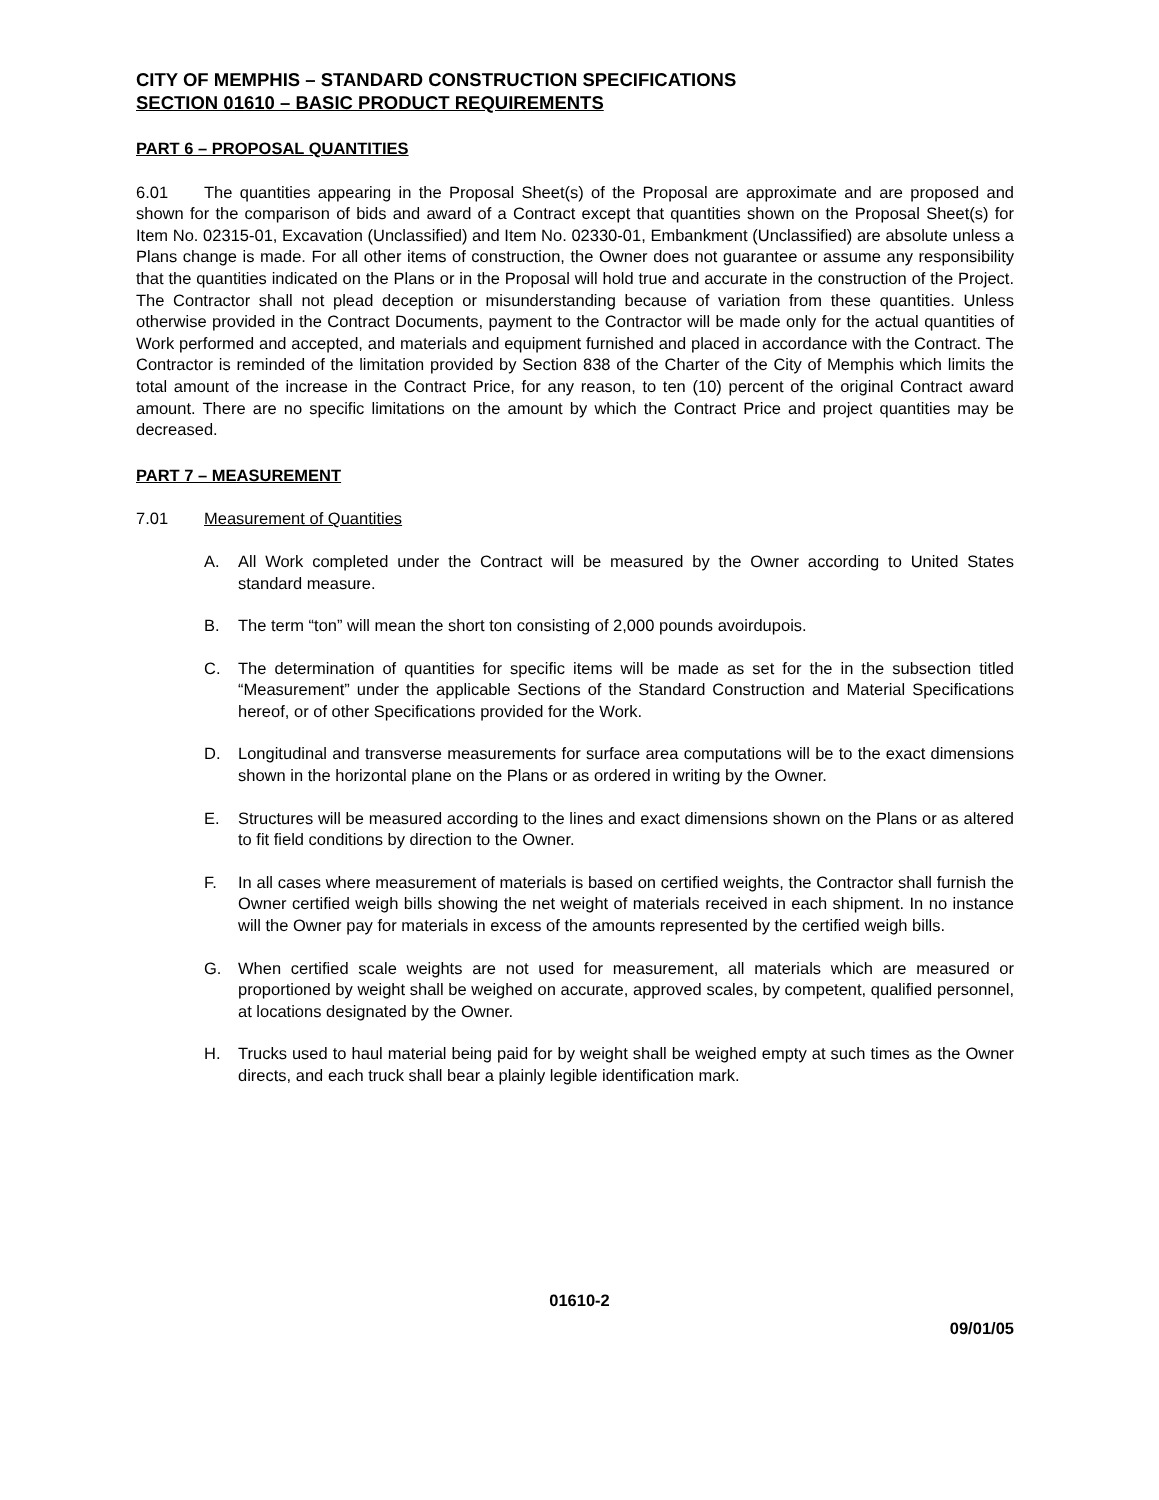CITY OF MEMPHIS – STANDARD CONSTRUCTION SPECIFICATIONS
SECTION 01610 – BASIC PRODUCT REQUIREMENTS
PART 6 – PROPOSAL QUANTITIES
6.01 The quantities appearing in the Proposal Sheet(s) of the Proposal are approximate and are proposed and shown for the comparison of bids and award of a Contract except that quantities shown on the Proposal Sheet(s) for Item No. 02315-01, Excavation (Unclassified) and Item No. 02330-01, Embankment (Unclassified) are absolute unless a Plans change is made. For all other items of construction, the Owner does not guarantee or assume any responsibility that the quantities indicated on the Plans or in the Proposal will hold true and accurate in the construction of the Project. The Contractor shall not plead deception or misunderstanding because of variation from these quantities. Unless otherwise provided in the Contract Documents, payment to the Contractor will be made only for the actual quantities of Work performed and accepted, and materials and equipment furnished and placed in accordance with the Contract. The Contractor is reminded of the limitation provided by Section 838 of the Charter of the City of Memphis which limits the total amount of the increase in the Contract Price, for any reason, to ten (10) percent of the original Contract award amount. There are no specific limitations on the amount by which the Contract Price and project quantities may be decreased.
PART 7 – MEASUREMENT
7.01 Measurement of Quantities
A. All Work completed under the Contract will be measured by the Owner according to United States standard measure.
B. The term “ton” will mean the short ton consisting of 2,000 pounds avoirdupois.
C. The determination of quantities for specific items will be made as set for the in the subsection titled “Measurement” under the applicable Sections of the Standard Construction and Material Specifications hereof, or of other Specifications provided for the Work.
D. Longitudinal and transverse measurements for surface area computations will be to the exact dimensions shown in the horizontal plane on the Plans or as ordered in writing by the Owner.
E. Structures will be measured according to the lines and exact dimensions shown on the Plans or as altered to fit field conditions by direction to the Owner.
F. In all cases where measurement of materials is based on certified weights, the Contractor shall furnish the Owner certified weigh bills showing the net weight of materials received in each shipment. In no instance will the Owner pay for materials in excess of the amounts represented by the certified weigh bills.
G. When certified scale weights are not used for measurement, all materials which are measured or proportioned by weight shall be weighed on accurate, approved scales, by competent, qualified personnel, at locations designated by the Owner.
H. Trucks used to haul material being paid for by weight shall be weighed empty at such times as the Owner directs, and each truck shall bear a plainly legible identification mark.
01610-2
09/01/05